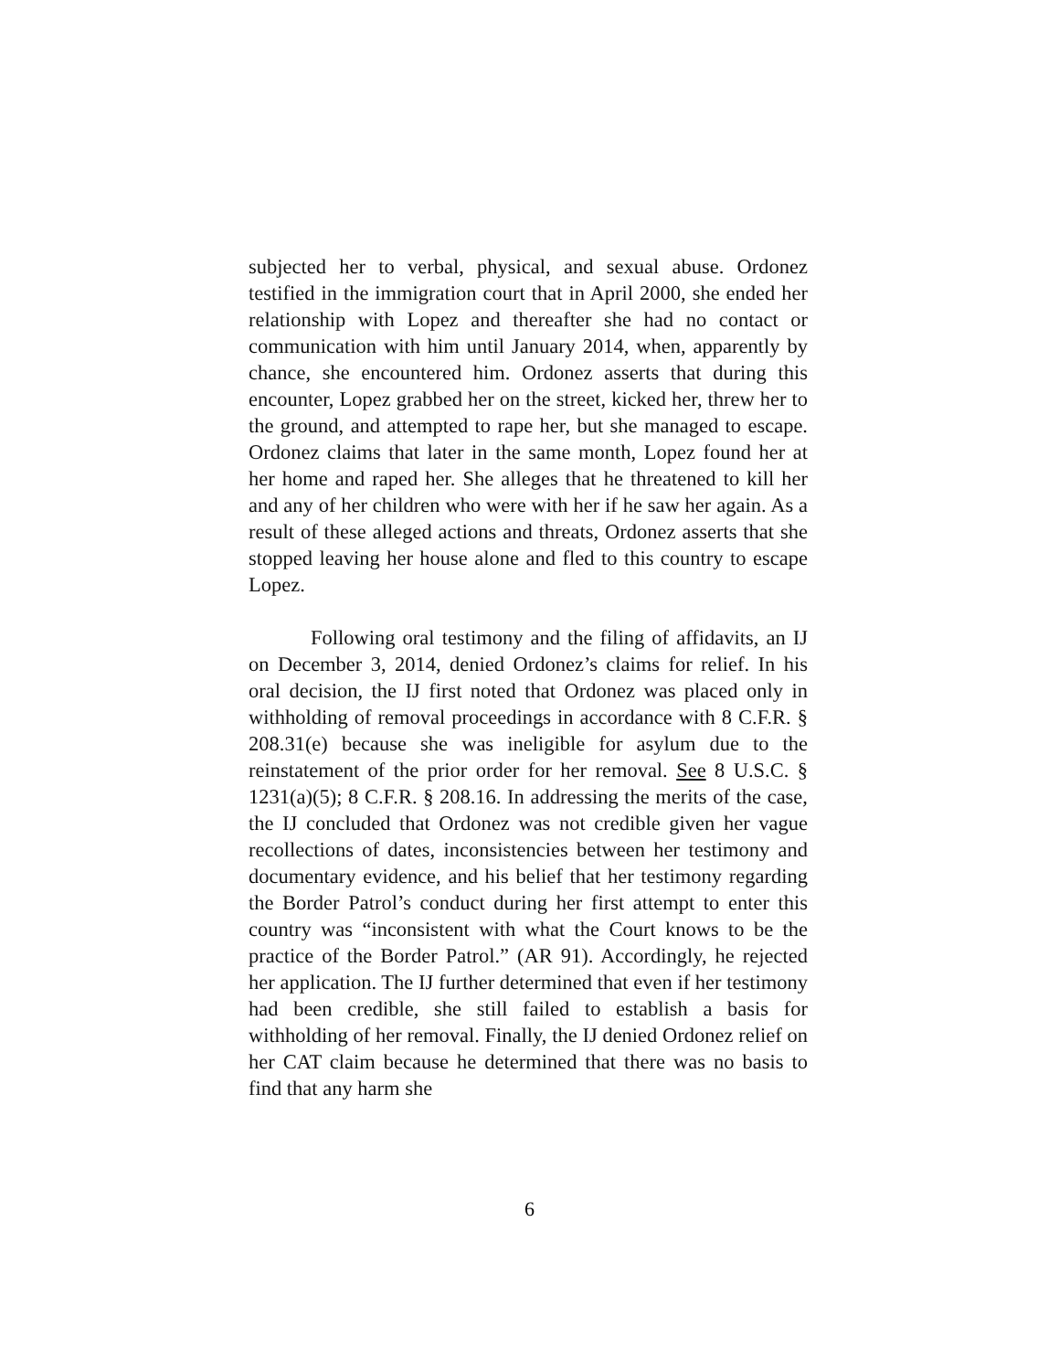subjected her to verbal, physical, and sexual abuse. Ordonez testified in the immigration court that in April 2000, she ended her relationship with Lopez and thereafter she had no contact or communication with him until January 2014, when, apparently by chance, she encountered him. Ordonez asserts that during this encounter, Lopez grabbed her on the street, kicked her, threw her to the ground, and attempted to rape her, but she managed to escape. Ordonez claims that later in the same month, Lopez found her at her home and raped her. She alleges that he threatened to kill her and any of her children who were with her if he saw her again. As a result of these alleged actions and threats, Ordonez asserts that she stopped leaving her house alone and fled to this country to escape Lopez.
Following oral testimony and the filing of affidavits, an IJ on December 3, 2014, denied Ordonez’s claims for relief. In his oral decision, the IJ first noted that Ordonez was placed only in withholding of removal proceedings in accordance with 8 C.F.R. § 208.31(e) because she was ineligible for asylum due to the reinstatement of the prior order for her removal. See 8 U.S.C. § 1231(a)(5); 8 C.F.R. § 208.16. In addressing the merits of the case, the IJ concluded that Ordonez was not credible given her vague recollections of dates, inconsistencies between her testimony and documentary evidence, and his belief that her testimony regarding the Border Patrol’s conduct during her first attempt to enter this country was “inconsistent with what the Court knows to be the practice of the Border Patrol.” (AR 91). Accordingly, he rejected her application. The IJ further determined that even if her testimony had been credible, she still failed to establish a basis for withholding of her removal. Finally, the IJ denied Ordonez relief on her CAT claim because he determined that there was no basis to find that any harm she
6